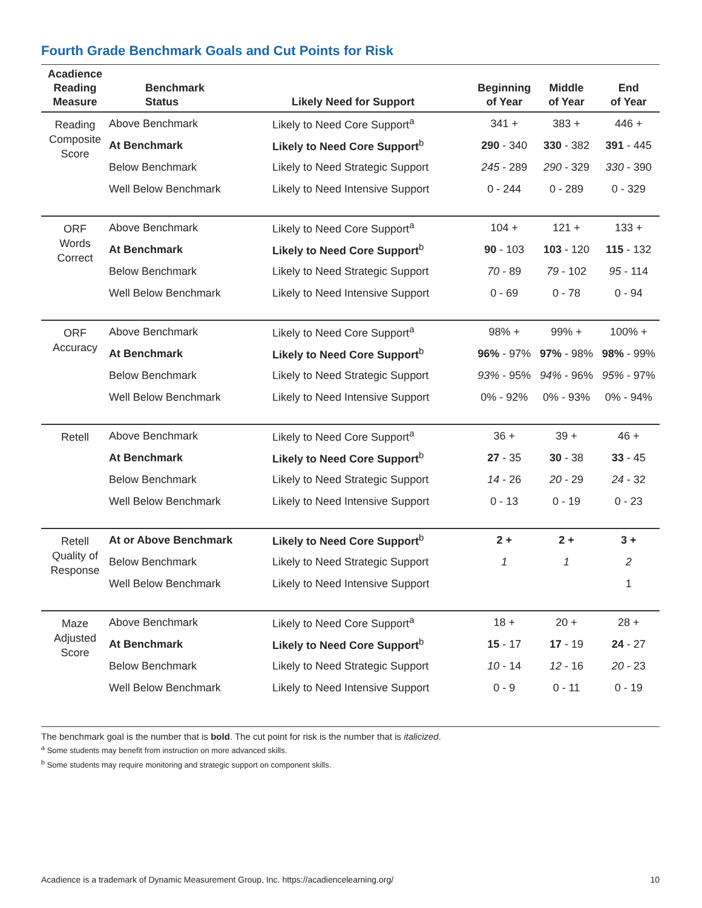Fourth Grade Benchmark Goals and Cut Points for Risk
| Acadience Reading Measure | Benchmark Status | Likely Need for Support | Beginning of Year | Middle of Year | End of Year |
| --- | --- | --- | --- | --- | --- |
| Reading Composite Score | Above Benchmark | Likely to Need Core Support<sup>a</sup> | 341 + | 383 + | 446 + |
| | At Benchmark | Likely to Need Core Support<sup>b</sup> | 290 - 340 | 330 - 382 | 391 - 445 |
| | Below Benchmark | Likely to Need Strategic Support | 245 - 289 | 290 - 329 | 330 - 390 |
| | Well Below Benchmark | Likely to Need Intensive Support | 0 - 244 | 0 - 289 | 0 - 329 |
| ORF Words Correct | Above Benchmark | Likely to Need Core Support<sup>a</sup> | 104 + | 121 + | 133 + |
| | At Benchmark | Likely to Need Core Support<sup>b</sup> | 90 - 103 | 103 - 120 | 115 - 132 |
| | Below Benchmark | Likely to Need Strategic Support | 70 - 89 | 79 - 102 | 95 - 114 |
| | Well Below Benchmark | Likely to Need Intensive Support | 0 - 69 | 0 - 78 | 0 - 94 |
| ORF Accuracy | Above Benchmark | Likely to Need Core Support<sup>a</sup> | 98% + | 99% + | 100% + |
| | At Benchmark | Likely to Need Core Support<sup>b</sup> | 96% - 97% | 97% - 98% | 98% - 99% |
| | Below Benchmark | Likely to Need Strategic Support | 93% - 95% | 94% - 96% | 95% - 97% |
| | Well Below Benchmark | Likely to Need Intensive Support | 0% - 92% | 0% - 93% | 0% - 94% |
| Retell | Above Benchmark | Likely to Need Core Support<sup>a</sup> | 36 + | 39 + | 46 + |
| | At Benchmark | Likely to Need Core Support<sup>b</sup> | 27 - 35 | 30 - 38 | 33 - 45 |
| | Below Benchmark | Likely to Need Strategic Support | 14 - 26 | 20 - 29 | 24 - 32 |
| | Well Below Benchmark | Likely to Need Intensive Support | 0 - 13 | 0 - 19 | 0 - 23 |
| Retell Quality of Response | At or Above Benchmark | Likely to Need Core Support<sup>b</sup> | 2 + | 2 + | 3 + |
| | Below Benchmark | Likely to Need Strategic Support | 1 | 1 | 2 |
| | Well Below Benchmark | Likely to Need Intensive Support | | | 1 |
| Maze Adjusted Score | Above Benchmark | Likely to Need Core Support<sup>a</sup> | 18 + | 20 + | 28 + |
| | At Benchmark | Likely to Need Core Support<sup>b</sup> | 15 - 17 | 17 - 19 | 24 - 27 |
| | Below Benchmark | Likely to Need Strategic Support | 10 - 14 | 12 - 16 | 20 - 23 |
| | Well Below Benchmark | Likely to Need Intensive Support | 0 - 9 | 0 - 11 | 0 - 19 |
The benchmark goal is the number that is bold. The cut point for risk is the number that is italicized.
<sup>a</sup> Some students may benefit from instruction on more advanced skills.
<sup>b</sup> Some students may require monitoring and strategic support on component skills.
Acadience is a trademark of Dynamic Measurement Group, Inc. https://acadiencelearning.org/ 10